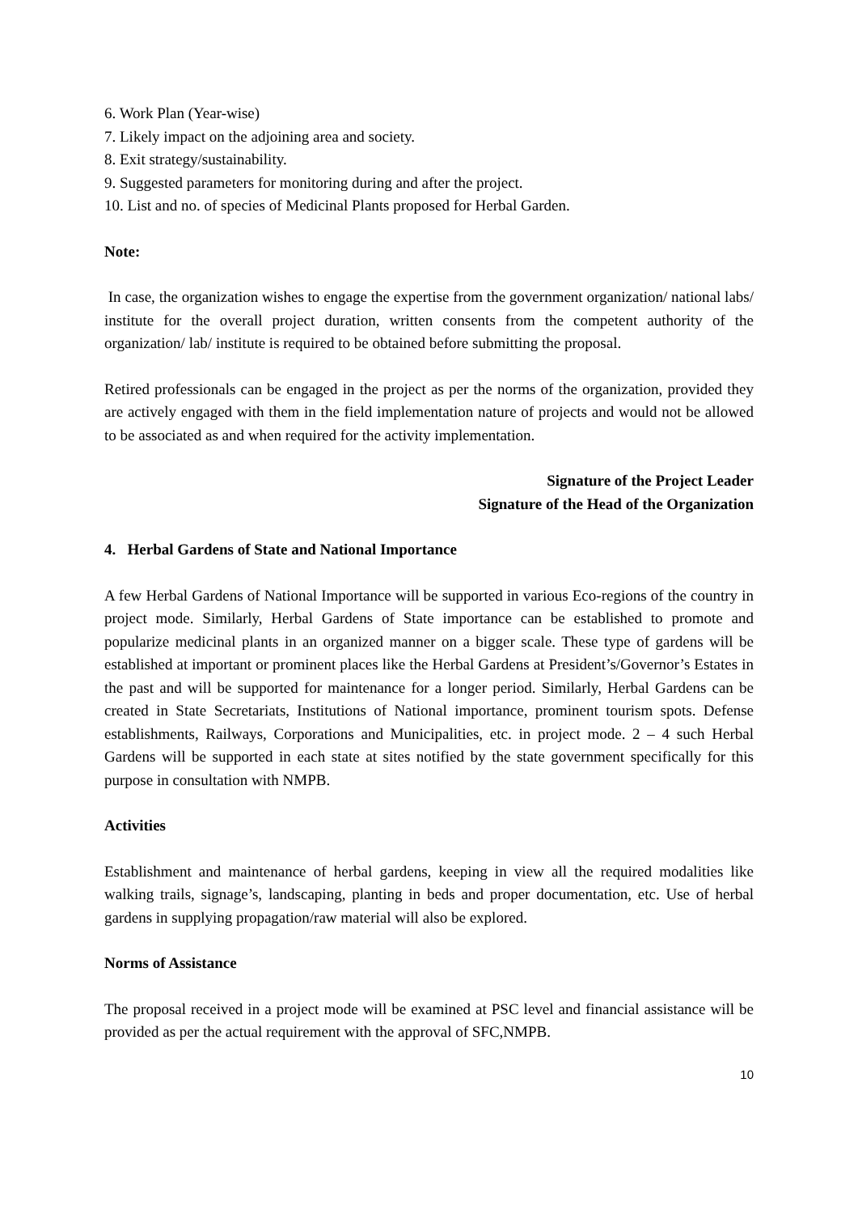6. Work Plan (Year-wise)
7. Likely impact on the adjoining area and society.
8. Exit strategy/sustainability.
9. Suggested parameters for monitoring during and after the project.
10. List and no. of species of Medicinal Plants proposed for Herbal Garden.
Note:
In case, the organization wishes to engage the expertise from the government organization/ national labs/ institute for the overall project duration, written consents from the competent authority of the organization/ lab/ institute is required to be obtained before submitting the proposal.
Retired professionals can be engaged in the project as per the norms of the organization, provided they are actively engaged with them in the field implementation nature of projects and would not be allowed to be associated as and when required for the activity implementation.
Signature of the Project Leader
Signature of the Head of the Organization
4. Herbal Gardens of State and National Importance
A few Herbal Gardens of National Importance will be supported in various Eco-regions of the country in project mode. Similarly, Herbal Gardens of State importance can be established to promote and popularize medicinal plants in an organized manner on a bigger scale. These type of gardens will be established at important or prominent places like the Herbal Gardens at President’s/Governor’s Estates in the past and will be supported for maintenance for a longer period. Similarly, Herbal Gardens can be created in State Secretariats, Institutions of National importance, prominent tourism spots. Defense establishments, Railways, Corporations and Municipalities, etc. in project mode. 2 – 4 such Herbal Gardens will be supported in each state at sites notified by the state government specifically for this purpose in consultation with NMPB.
Activities
Establishment and maintenance of herbal gardens, keeping in view all the required modalities like walking trails, signage’s, landscaping, planting in beds and proper documentation, etc. Use of herbal gardens in supplying propagation/raw material will also be explored.
Norms of Assistance
The proposal received in a project mode will be examined at PSC level and financial assistance will be provided as per the actual requirement with the approval of SFC,NMPB.
10